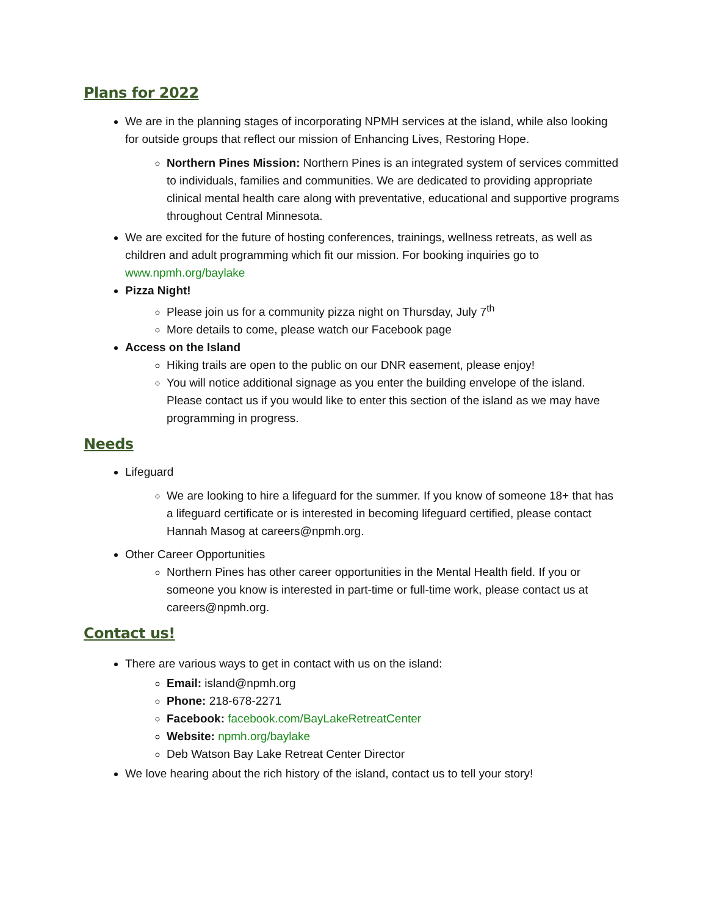Plans for 2022
We are in the planning stages of incorporating NPMH services at the island, while also looking for outside groups that reflect our mission of Enhancing Lives, Restoring Hope.
Northern Pines Mission: Northern Pines is an integrated system of services committed to individuals, families and communities. We are dedicated to providing appropriate clinical mental health care along with preventative, educational and supportive programs throughout Central Minnesota.
We are excited for the future of hosting conferences, trainings, wellness retreats, as well as children and adult programming which fit our mission. For booking inquiries go to www.npmh.org/baylake
Pizza Night!
Please join us for a community pizza night on Thursday, July 7<sup>th</sup>
More details to come, please watch our Facebook page
Access on the Island
Hiking trails are open to the public on our DNR easement, please enjoy!
You will notice additional signage as you enter the building envelope of the island. Please contact us if you would like to enter this section of the island as we may have programming in progress.
Needs
Lifeguard
We are looking to hire a lifeguard for the summer. If you know of someone 18+ that has a lifeguard certificate or is interested in becoming lifeguard certified, please contact Hannah Masog at careers@npmh.org.
Other Career Opportunities
Northern Pines has other career opportunities in the Mental Health field. If you or someone you know is interested in part-time or full-time work, please contact us at careers@npmh.org.
Contact us!
There are various ways to get in contact with us on the island:
Email: island@npmh.org
Phone: 218-678-2271
Facebook: facebook.com/BayLakeRetreatCenter
Website: npmh.org/baylake
Deb Watson Bay Lake Retreat Center Director
We love hearing about the rich history of the island, contact us to tell your story!